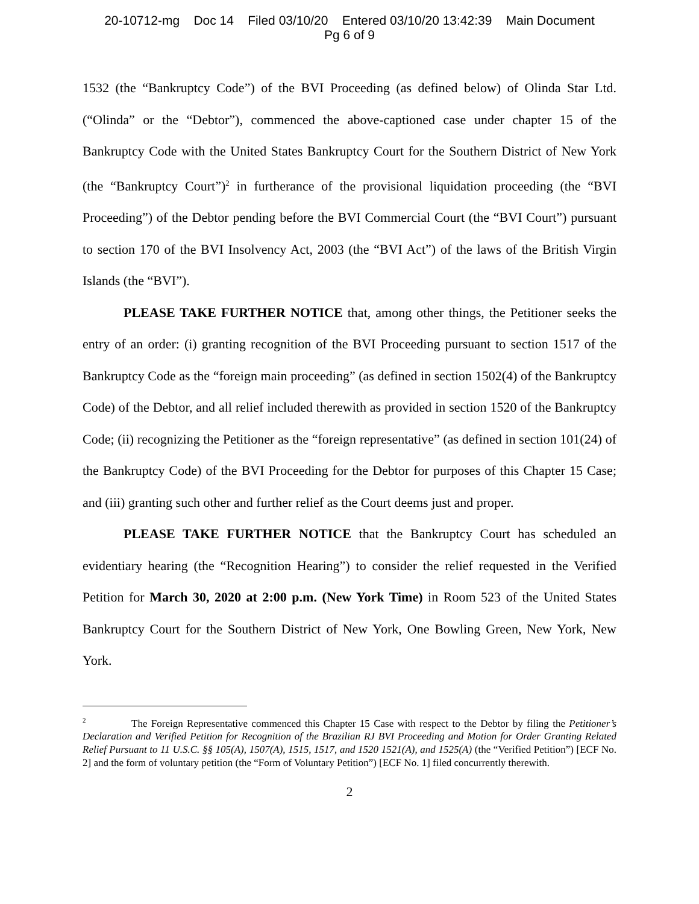20-10712-mg Doc 14 Filed 03/10/20 Entered 03/10/20 13:42:39 Main Document
Pg 6 of 9
1532 (the “Bankruptcy Code”) of the BVI Proceeding (as defined below) of Olinda Star Ltd. (“Olinda” or the “Debtor”), commenced the above-captioned case under chapter 15 of the Bankruptcy Code with the United States Bankruptcy Court for the Southern District of New York (the “Bankruptcy Court”)<sup>2</sup> in furtherance of the provisional liquidation proceeding (the “BVI Proceeding”) of the Debtor pending before the BVI Commercial Court (the “BVI Court”) pursuant to section 170 of the BVI Insolvency Act, 2003 (the “BVI Act”) of the laws of the British Virgin Islands (the “BVI”).
PLEASE TAKE FURTHER NOTICE that, among other things, the Petitioner seeks the entry of an order: (i) granting recognition of the BVI Proceeding pursuant to section 1517 of the Bankruptcy Code as the “foreign main proceeding” (as defined in section 1502(4) of the Bankruptcy Code) of the Debtor, and all relief included therewith as provided in section 1520 of the Bankruptcy Code; (ii) recognizing the Petitioner as the “foreign representative” (as defined in section 101(24) of the Bankruptcy Code) of the BVI Proceeding for the Debtor for purposes of this Chapter 15 Case; and (iii) granting such other and further relief as the Court deems just and proper.
PLEASE TAKE FURTHER NOTICE that the Bankruptcy Court has scheduled an evidentiary hearing (the “Recognition Hearing”) to consider the relief requested in the Verified Petition for March 30, 2020 at 2:00 p.m. (New York Time) in Room 523 of the United States Bankruptcy Court for the Southern District of New York, One Bowling Green, New York, New York.
<sup>2</sup> The Foreign Representative commenced this Chapter 15 Case with respect to the Debtor by filing the Petitioner’s Declaration and Verified Petition for Recognition of the Brazilian RJ BVI Proceeding and Motion for Order Granting Related Relief Pursuant to 11 U.S.C. §§ 105(A), 1507(A), 1515, 1517, and 1520 1521(A), and 1525(A) (the “Verified Petition”) [ECF No. 2] and the form of voluntary petition (the “Form of Voluntary Petition”) [ECF No. 1] filed concurrently therewith.
2